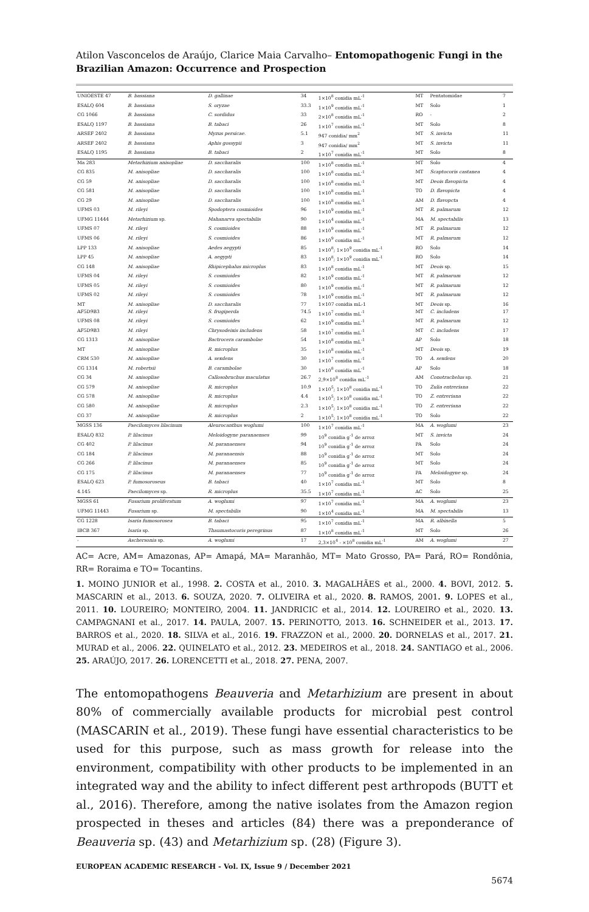Atilon Vasconcelos de Araújo, Clarice Maia Carvalho– Entomopathogenic Fungi in the Brazilian Amazon: Occurrence and Prospection
| UNIOESTE 47 | B. bassiana | D. gallinae | 34 | 1×10<sup>8</sup> conidia mL<sup>-1</sup> | MT | Pentatomidae | 7 |
| ESALQ 604 | B. bassiana | S. oryzae | 33.3 | 1×10<sup>9</sup> conidia mL<sup>-1</sup> | MT | Solo | 1 |
| CG 1066 | B. bassiana | C. sordidus | 33 | 2×10<sup>8</sup> conidia mL<sup>-1</sup> | RO | - | 2 |
| ESALQ 1197 | B. bassiana | B. tabaci | 26 | 1×10<sup>7</sup> conidia mL<sup>-1</sup> | MT | Solo | 8 |
| ARSEF 2402 | B. bassiana | Myzus persicae. | 5.1 | 947 conidia/ mm<sup>2</sup> | MT | S. invicta | 11 |
| ARSEF 2402 | B. bassiana | Aphis gossypii | 3 | 947 conidia/ mm<sup>2</sup> | MT | S. invicta | 11 |
| ESALQ 1195 | B. bassiana | B. tabaci | 2 | 1×10<sup>7</sup> conidia mL<sup>-1</sup> | MT | Solo | 8 |
| Ma 283 | Metarhizium anisopliae | D. saccharalis | 100 | 1×10<sup>8</sup> conidia mL<sup>-1</sup> | MT | Solo | 4 |
| CG 835 | M. anisopliae | D. saccharalis | 100 | 1×10<sup>8</sup> conidia mL<sup>-1</sup> | MT | Scaptocoris castanea | 4 |
| CG 59 | M. anisopliae | D. saccharalis | 100 | 1×10<sup>8</sup> conidia mL<sup>-1</sup> | MT | Deois flavopicta | 4 |
| CG 581 | M. anisopliae | D. saccharalis | 100 | 1×10<sup>8</sup> conidia mL<sup>-1</sup> | TO | D. flavopicta | 4 |
| CG 29 | M. anisopliae | D. saccharalis | 100 | 1×10<sup>8</sup> conidia mL<sup>-1</sup> | AM | D. flavopcta | 4 |
| UFMS 03 | M. rileyi | Spodoptera cosmioides | 96 | 1×10<sup>9</sup> conidia mL<sup>-1</sup> | MT | R. palmarum | 12 |
| UFMG 11444 | Metarhizium sp. | Mahanarva spectabilis | 90 | 1×10<sup>4</sup> conidia mL<sup>-1</sup> | MA | M. spectabilis | 13 |
| UFMS 07 | M. rileyi | S. cosmioides | 88 | 1×10<sup>9</sup> conidia mL<sup>-1</sup> | MT | R. palmarum | 12 |
| UFMS 06 | M. rileyi | S. cosmioides | 86 | 1×10<sup>9</sup> conidia mL<sup>-1</sup> | MT | R. palmarum | 12 |
| LPP 133 | M. anisopliae | Aedes aegypti | 85 | 1×10<sup>8</sup>; 1×10<sup>9</sup> conidia mL<sup>-1</sup> | RO | Solo | 14 |
| LPP 45 | M. anisopliae | A. aegypti | 83 | 1×10<sup>8</sup>; 1×10<sup>9</sup> conidia mL<sup>-1</sup> | RO | Solo | 14 |
| CG 148 | M. anisopliae | Rhipicephalus microplus | 83 | 1×10<sup>8</sup> conidia mL<sup>-1</sup> | MT | Deois sp. | 15 |
| UFMS 04 | M. rileyi | S. cosmioides | 82 | 1×10<sup>9</sup> conidia mL<sup>-1</sup> | MT | R. palmarum | 12 |
| UFMS 05 | M. rileyi | S. cosmioides | 80 | 1×10<sup>9</sup> conidia mL<sup>-1</sup> | MT | R. palmarum | 12 |
| UFMS 02 | M. rileyi | S. cosmioides | 78 | 1×10<sup>9</sup> conidia mL<sup>-1</sup> | MT | R. palmarum | 12 |
| MT | M. anisopliae | D. saccharalis | 77 | 1×107 conidia mL-1 | MT | Deois sp. | 16 |
| AF5D9B3 | M. rileyi | S. frugiperda | 74.5 | 1×10<sup>7</sup> conidia mL<sup>-1</sup> | MT | C. includens | 17 |
| UFMS 08 | M. rileyi | S. cosmioides | 62 | 1×10<sup>9</sup> conidia mL<sup>-1</sup> | MT | R. palmarum | 12 |
| AF5D9B3 | M. rileyi | Chrysodeixis includens | 58 | 1×10<sup>7</sup> conidia mL<sup>-1</sup> | MT | C. includens | 17 |
| CG 1313 | M. anisopliae | Bactrocera carambolae | 54 | 1×10<sup>8</sup> conidia mL<sup>-1</sup> | AP | Solo | 18 |
| MT | M. anisopliae | R. microplus | 35 | 1×10<sup>8</sup> conidia mL<sup>-1</sup> | MT | Deois sp. | 19 |
| CRM 530 | M. anisopliae | A. sexdens | 30 | 1×10<sup>7</sup> conidia mL<sup>-1</sup> | TO | A. sexdens | 20 |
| CG 1314 | M. robertsii | B. carambolae | 30 | 1×10<sup>8</sup> conidia mL<sup>-1</sup> | AP | Solo | 18 |
| CG 34 | M. anisopliae | Callosobruchus maculatus | 26.7 | 2,9×10<sup>8</sup> conidia mL<sup>-1</sup> | AM | Conotrachelus sp. | 21 |
| CG 579 | M. anisopliae | R. microplus | 10.9 | 1×10<sup>5</sup>; 1×10<sup>8</sup> conidia mL<sup>-1</sup> | TO | Zulia entreriana | 22 |
| CG 578 | M. anisopliae | R. microplus | 4.4 | 1×10<sup>5</sup>; 1×10<sup>8</sup> conidia mL<sup>-1</sup> | TO | Z. entreriana | 22 |
| CG 580 | M. anisopliae | R. microplus | 2.3 | 1×10<sup>5</sup>; 1×10<sup>8</sup> conidia mL<sup>-1</sup> | TO | Z. entreriana | 22 |
| CG 37 | M. anisopliae | R. microplus | 2 | 1×10<sup>5</sup>; 1×10<sup>8</sup> conidia mL<sup>-1</sup> | TO | Solo | 22 |
| MGSS 136 | Paecilomyces lilacinum | Aleurocanthus woglumi | 100 | 1×10<sup>7</sup> conidia mL<sup>-1</sup> | MA | A. woglumi | 23 |
| ESALQ 832 | P. lilacinus | Meloidogyne paranaenses | 99 | 10<sup>9</sup> conidia g<sup>-1</sup> de arroz | MT | S. invicta | 24 |
| CG 402 | P. lilacinus | M. paranaenses | 94 | 10<sup>9</sup> conidia g<sup>-1</sup> de arroz | PA | Solo | 24 |
| CG 184 | P. lilacinus | M. paranaensis | 88 | 10<sup>9</sup> conidia g<sup>-1</sup> de arroz | MT | Solo | 24 |
| CG 266 | P. lilacinus | M. paranaenses | 85 | 10<sup>9</sup> conidia g<sup>-1</sup> de arroz | MT | Solo | 24 |
| CG 175 | P. lilacinus | M. paranaenses | 77 | 10<sup>9</sup> conidia g<sup>-1</sup> de arroz | PA | Meloidogyne sp. | 24 |
| ESALQ 623 | P. fumosoroseus | B. tabaci | 40 | 1×10<sup>7</sup> conidia mL<sup>-1</sup> | MT | Solo | 8 |
| 4.145 | Paecilomyces sp. | R. microplus | 35.5 | 1×10<sup>7</sup> conidia mL<sup>-1</sup> | AC | Solo | 25 |
| MGSS 61 | Fusarium proliferatum | A. woglumi | 97 | 1×10<sup>7</sup> conidia mL<sup>-1</sup> | MA | A. woglumi | 23 |
| UFMG 11443 | Fusarium sp. | M. spectabilis | 90 | 1×10<sup>4</sup> conidia mL<sup>-1</sup> | MA | M. spectabilis | 13 |
| CG 1228 | Isaria fumosorosea | B. tabaci | 95 | 1×10<sup>7</sup> conidia mL<sup>-1</sup> | MA | R. albinella | 5 |
| IBCB 367 | Isaria sp. | Thaumastocoris peregrinus | 87 | 1×10<sup>8</sup> conidia mL<sup>-1</sup> | MT | Solo | 26 |
| - | Aschersonia sp. | A. woglumi | 17 | 2,3×10<sup>4</sup> - ×10<sup>8</sup> conidia mL<sup>-1</sup> | AM | A. woglumi | 27 |
AC= Acre, AM= Amazonas, AP= Amapá, MA= Maranhão, MT= Mato Grosso, PA= Pará, RO= Rondônia, RR= Roraima e TO= Tocantins.
1. MOINO JUNIOR et al., 1998. 2. COSTA et al., 2010. 3. MAGALHÃES et al., 2000. 4. BOVI, 2012. 5. MASCARIN et al., 2013. 6. SOUZA, 2020. 7. OLIVEIRA et al., 2020. 8. RAMOS, 2001. 9. LOPES et al., 2011. 10. LOUREIRO; MONTEIRO, 2004. 11. JANDRICIC et al., 2014. 12. LOUREIRO et al., 2020. 13. CAMPAGNANI et al., 2017. 14. PAULA, 2007. 15. PERINOTTO, 2013. 16. SCHNEIDER et al., 2013. 17. BARROS et al., 2020. 18. SILVA et al., 2016. 19. FRAZZON et al., 2000. 20. DORNELAS et al., 2017. 21. MURAD et al., 2006. 22. QUINELATO et al., 2012. 23. MEDEIROS et al., 2018. 24. SANTIAGO et al., 2006. 25. ARAÚJO, 2017. 26. LORENCETTI et al., 2018. 27. PENA, 2007.
The entomopathogens Beauveria and Metarhizium are present in about 80% of commercially available products for microbial pest control (MASCARIN et al., 2019). These fungi have essential characteristics to be used for this purpose, such as mass growth for release into the environment, compatibility with other products to be implemented in an integrated way and the ability to infect different pest arthropods (BUTT et al., 2016). Therefore, among the native isolates from the Amazon region prospected in theses and articles (84) there was a preponderance of Beauveria sp. (43) and Metarhizium sp. (28) (Figure 3).
EUROPEAN ACADEMIC RESEARCH - Vol. IX, Issue 9 / December 2021
5674